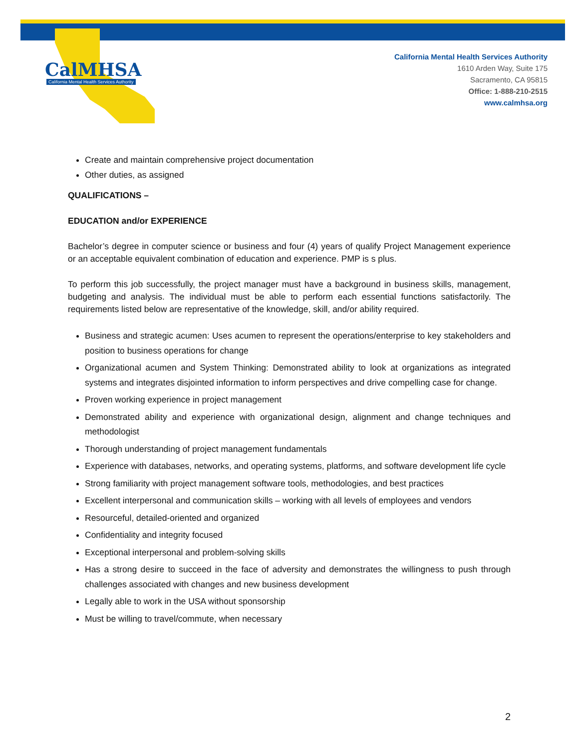CalMHSA
California Mental Health Services Authority
California Mental Health Services Authority
1610 Arden Way, Suite 175
Sacramento, CA 95815
Office: 1-888-210-2515
www.calmhsa.org
Create and maintain comprehensive project documentation
Other duties, as assigned
QUALIFICATIONS –
EDUCATION and/or EXPERIENCE
Bachelor’s degree in computer science or business and four (4) years of qualify Project Management experience or an acceptable equivalent combination of education and experience. PMP is s plus.
To perform this job successfully, the project manager must have a background in business skills, management, budgeting and analysis. The individual must be able to perform each essential functions satisfactorily. The requirements listed below are representative of the knowledge, skill, and/or ability required.
Business and strategic acumen: Uses acumen to represent the operations/enterprise to key stakeholders and position to business operations for change
Organizational acumen and System Thinking: Demonstrated ability to look at organizations as integrated systems and integrates disjointed information to inform perspectives and drive compelling case for change.
Proven working experience in project management
Demonstrated ability and experience with organizational design, alignment and change techniques and methodologist
Thorough understanding of project management fundamentals
Experience with databases, networks, and operating systems, platforms, and software development life cycle
Strong familiarity with project management software tools, methodologies, and best practices
Excellent interpersonal and communication skills – working with all levels of employees and vendors
Resourceful, detailed-oriented and organized
Confidentiality and integrity focused
Exceptional interpersonal and problem-solving skills
Has a strong desire to succeed in the face of adversity and demonstrates the willingness to push through challenges associated with changes and new business development
Legally able to work in the USA without sponsorship
Must be willing to travel/commute, when necessary
2